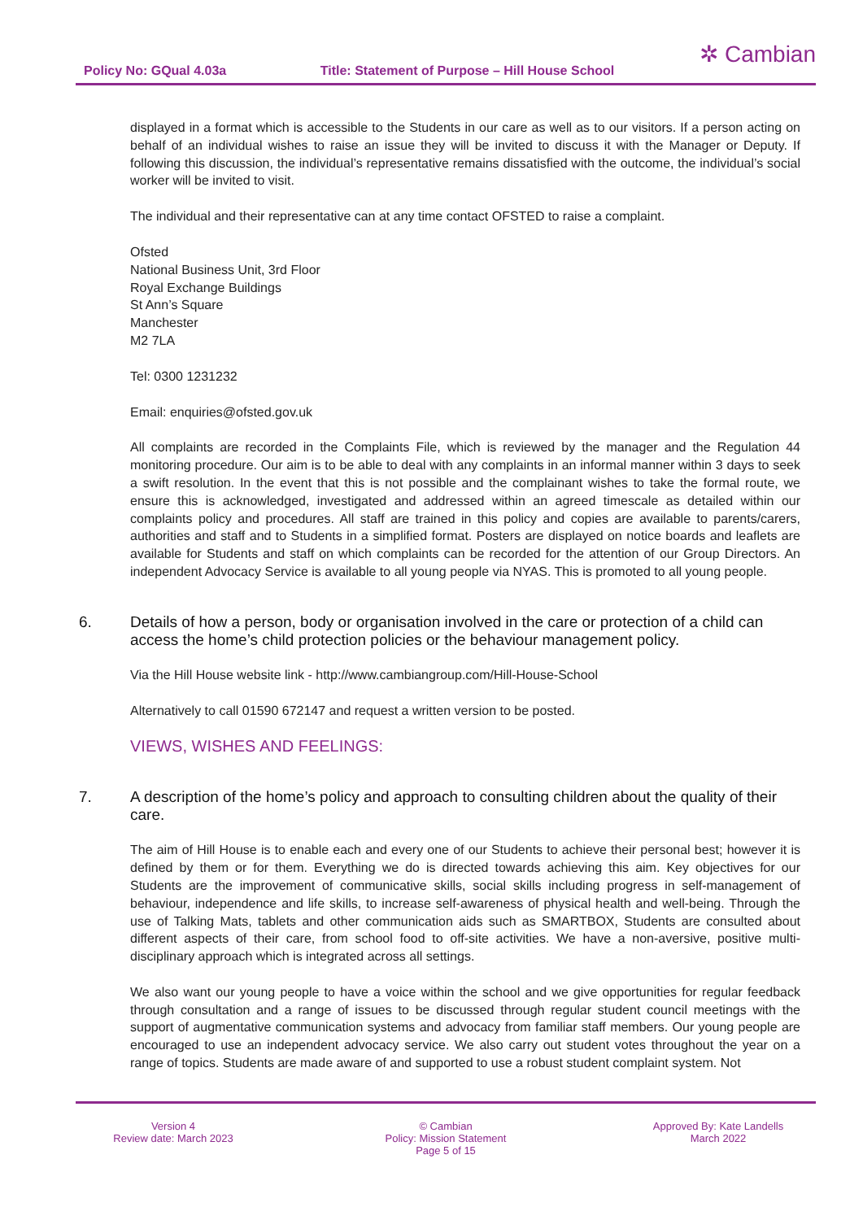Policy No: GQual 4.03a Title: Statement of Purpose – Hill House School
✲ Cambian
displayed in a format which is accessible to the Students in our care as well as to our visitors. If a person acting on behalf of an individual wishes to raise an issue they will be invited to discuss it with the Manager or Deputy. If following this discussion, the individual’s representative remains dissatisfied with the outcome, the individual’s social worker will be invited to visit.
The individual and their representative can at any time contact OFSTED to raise a complaint.
Ofsted
National Business Unit, 3rd Floor
Royal Exchange Buildings
St Ann’s Square
Manchester
M2 7LA
Tel: 0300 1231232
Email: enquiries@ofsted.gov.uk
All complaints are recorded in the Complaints File, which is reviewed by the manager and the Regulation 44 monitoring procedure. Our aim is to be able to deal with any complaints in an informal manner within 3 days to seek a swift resolution. In the event that this is not possible and the complainant wishes to take the formal route, we ensure this is acknowledged, investigated and addressed within an agreed timescale as detailed within our complaints policy and procedures. All staff are trained in this policy and copies are available to parents/carers, authorities and staff and to Students in a simplified format. Posters are displayed on notice boards and leaflets are available for Students and staff on which complaints can be recorded for the attention of our Group Directors. An independent Advocacy Service is available to all young people via NYAS. This is promoted to all young people.
6. Details of how a person, body or organisation involved in the care or protection of a child can access the home’s child protection policies or the behaviour management policy.
Via the Hill House website link - http://www.cambiangroup.com/Hill-House-School
Alternatively to call 01590 672147 and request a written version to be posted.
VIEWS, WISHES AND FEELINGS:
7. A description of the home’s policy and approach to consulting children about the quality of their care.
The aim of Hill House is to enable each and every one of our Students to achieve their personal best; however it is defined by them or for them. Everything we do is directed towards achieving this aim. Key objectives for our Students are the improvement of communicative skills, social skills including progress in self-management of behaviour, independence and life skills, to increase self-awareness of physical health and well-being. Through the use of Talking Mats, tablets and other communication aids such as SMARTBOX, Students are consulted about different aspects of their care, from school food to off-site activities. We have a non-aversive, positive multi-disciplinary approach which is integrated across all settings.
We also want our young people to have a voice within the school and we give opportunities for regular feedback through consultation and a range of issues to be discussed through regular student council meetings with the support of augmentative communication systems and advocacy from familiar staff members. Our young people are encouraged to use an independent advocacy service. We also carry out student votes throughout the year on a range of topics. Students are made aware of and supported to use a robust student complaint system. Not
Version 4
Review date: March 2023
© Cambian
Policy: Mission Statement
Page 5 of 15
Approved By: Kate Landells
March 2022